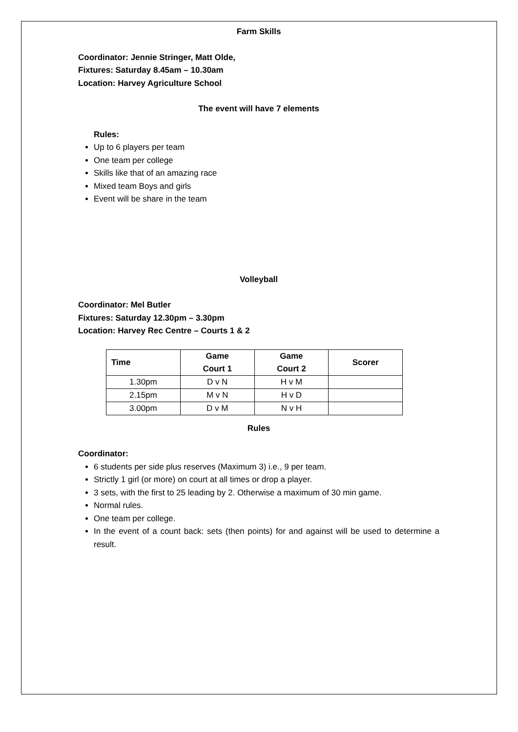Farm Skills
Coordinator: Jennie Stringer, Matt Olde,
Fixtures: Saturday 8.45am – 10.30am
Location: Harvey Agriculture School
The event will have 7 elements
Rules:
Up to 6 players per team
One team per college
Skills like that of an amazing race
Mixed team Boys and girls
Event will be share in the team
Volleyball
Coordinator: Mel Butler
Fixtures: Saturday 12.30pm – 3.30pm
Location: Harvey Rec Centre – Courts 1 & 2
| Time | Game Court 1 | Game Court 2 | Scorer |
| --- | --- | --- | --- |
| 1.30pm | D v N | H v M | |
| 2.15pm | M v N | H v D | |
| 3.00pm | D v M | N v H | |
Rules
Coordinator:
6 students per side plus reserves (Maximum 3) i.e., 9 per team.
Strictly 1 girl (or more) on court at all times or drop a player.
3 sets, with the first to 25 leading by 2. Otherwise a maximum of 30 min game.
Normal rules.
One team per college.
In the event of a count back: sets (then points) for and against will be used to determine a result.